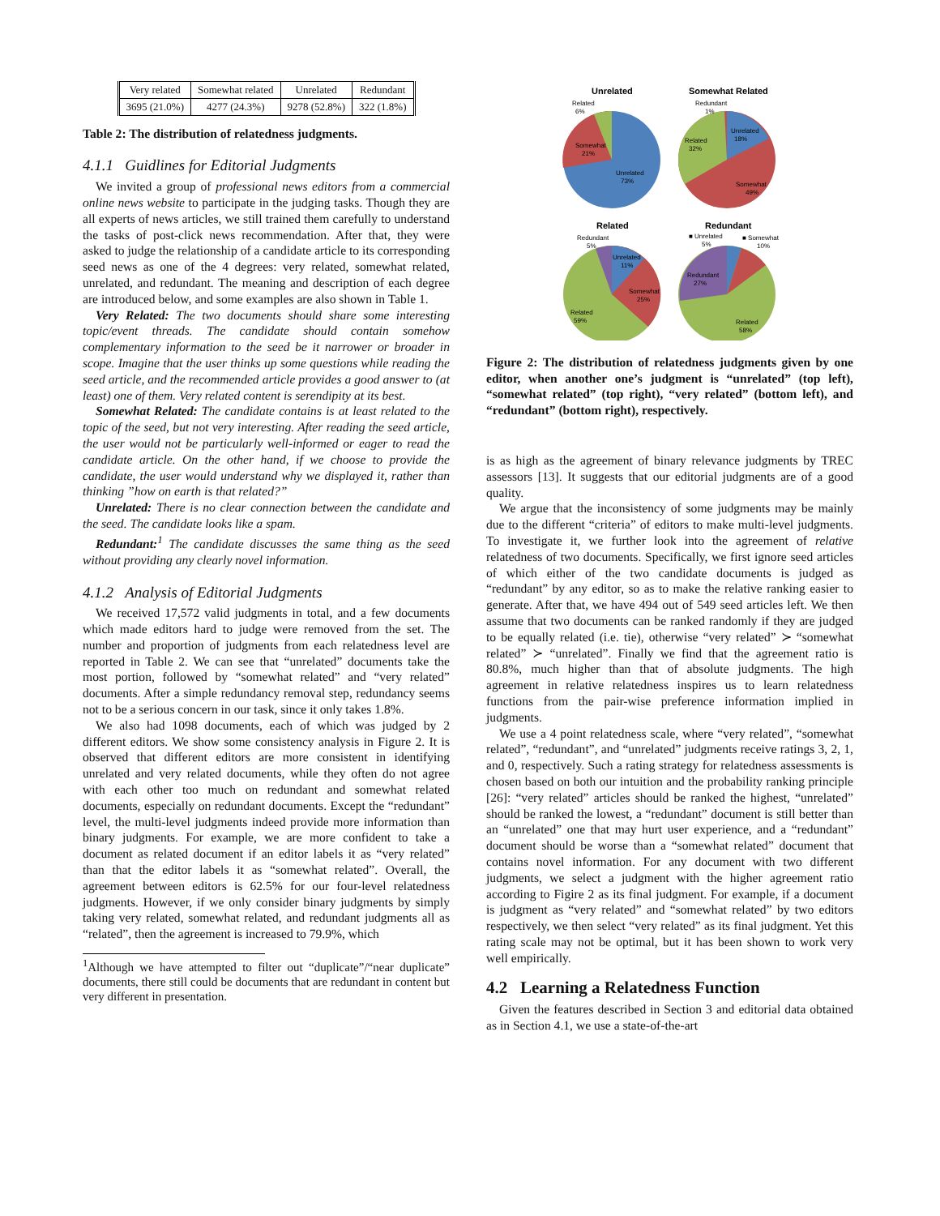| Very related | Somewhat related | Unrelated | Redundant |
| 3695 (21.0%) | 4277 (24.3%) | 9278 (52.8%) | 322 (1.8%) |
Table 2: The distribution of relatedness judgments.
4.1.1 Guidlines for Editorial Judgments
We invited a group of professional news editors from a commercial online news website to participate in the judging tasks. Though they are all experts of news articles, we still trained them carefully to understand the tasks of post-click news recommendation. After that, they were asked to judge the relationship of a candidate article to its corresponding seed news as one of the 4 degrees: very related, somewhat related, unrelated, and redundant. The meaning and description of each degree are introduced below, and some examples are also shown in Table 1.
Very Related: The two documents should share some interesting topic/event threads. The candidate should contain somehow complementary information to the seed be it narrower or broader in scope. Imagine that the user thinks up some questions while reading the seed article, and the recommended article provides a good answer to (at least) one of them. Very related content is serendipity at its best.
Somewhat Related: The candidate contains is at least related to the topic of the seed, but not very interesting. After reading the seed article, the user would not be particularly well-informed or eager to read the candidate article. On the other hand, if we choose to provide the candidate, the user would understand why we displayed it, rather than thinking ”how on earth is that related?”
Unrelated: There is no clear connection between the candidate and the seed. The candidate looks like a spam.
Redundant:<sup>1</sup> The candidate discusses the same thing as the seed without providing any clearly novel information.
4.1.2 Analysis of Editorial Judgments
We received 17,572 valid judgments in total, and a few documents which made editors hard to judge were removed from the set. The number and proportion of judgments from each relatedness level are reported in Table 2. We can see that “unrelated” documents take the most portion, followed by “somewhat related” and “very related” documents. After a simple redundancy removal step, redundancy seems not to be a serious concern in our task, since it only takes 1.8%.
We also had 1098 documents, each of which was judged by 2 different editors. We show some consistency analysis in Figure 2. It is observed that different editors are more consistent in identifying unrelated and very related documents, while they often do not agree with each other too much on redundant and somewhat related documents, especially on redundant documents. Except the “redundant” level, the multi-level judgments indeed provide more information than binary judgments. For example, we are more confident to take a document as related document if an editor labels it as “very related” than that the editor labels it as “somewhat related”. Overall, the agreement between editors is 62.5% for our four-level relatedness judgments. However, if we only consider binary judgments by simply taking very related, somewhat related, and redundant judgments all as “related”, then the agreement is increased to 79.9%, which
<sup>1</sup> Although we have attempted to filter out “duplicate”/“near duplicate” documents, there still could be documents that are redundant in content but very different in presentation.
Unrelated
Somewhat Related
Related
Redundant
Related
6%
Somewhat
21%
Unrelated
73%
Redundant
1%
Unrelated
18%
Related
32%
Somewhat
49%
Redundant
5%
Unrelated
11%
Somewhat
25%
Related
59%
■ Unrelated
■ Somewhat
5%
10%
Redundant
27%
Related
58%
Figure 2: The distribution of relatedness judgments given by one editor, when another one’s judgment is “unrelated” (top left), “somewhat related” (top right), “very related” (bottom left), and “redundant” (bottom right), respectively.
is as high as the agreement of binary relevance judgments by TREC assessors [13]. It suggests that our editorial judgments are of a good quality.
We argue that the inconsistency of some judgments may be mainly due to the different “criteria” of editors to make multi-level judgments. To investigate it, we further look into the agreement of relative relatedness of two documents. Specifically, we first ignore seed articles of which either of the two candidate documents is judged as “redundant” by any editor, so as to make the relative ranking easier to generate. After that, we have 494 out of 549 seed articles left. We then assume that two documents can be ranked randomly if they are judged to be equally related (i.e. tie), otherwise “very related” ≻ “somewhat related” ≻ “unrelated”. Finally we find that the agreement ratio is 80.8%, much higher than that of absolute judgments. The high agreement in relative relatedness inspires us to learn relatedness functions from the pair-wise preference information implied in judgments.
We use a 4 point relatedness scale, where “very related”, “somewhat related”, “redundant”, and “unrelated” judgments receive ratings 3, 2, 1, and 0, respectively. Such a rating strategy for relatedness assessments is chosen based on both our intuition and the probability ranking principle [26]: “very related” articles should be ranked the highest, “unrelated” should be ranked the lowest, a “redundant” document is still better than an “unrelated” one that may hurt user experience, and a “redundant” document should be worse than a “somewhat related” document that contains novel information. For any document with two different judgments, we select a judgment with the higher agreement ratio according to Figire 2 as its final judgment. For example, if a document is judgment as “very related” and “somewhat related” by two editors respectively, we then select “very related” as its final judgment. Yet this rating scale may not be optimal, but it has been shown to work very well empirically.
4.2 Learning a Relatedness Function
Given the features described in Section 3 and editorial data obtained as in Section 4.1, we use a state-of-the-art